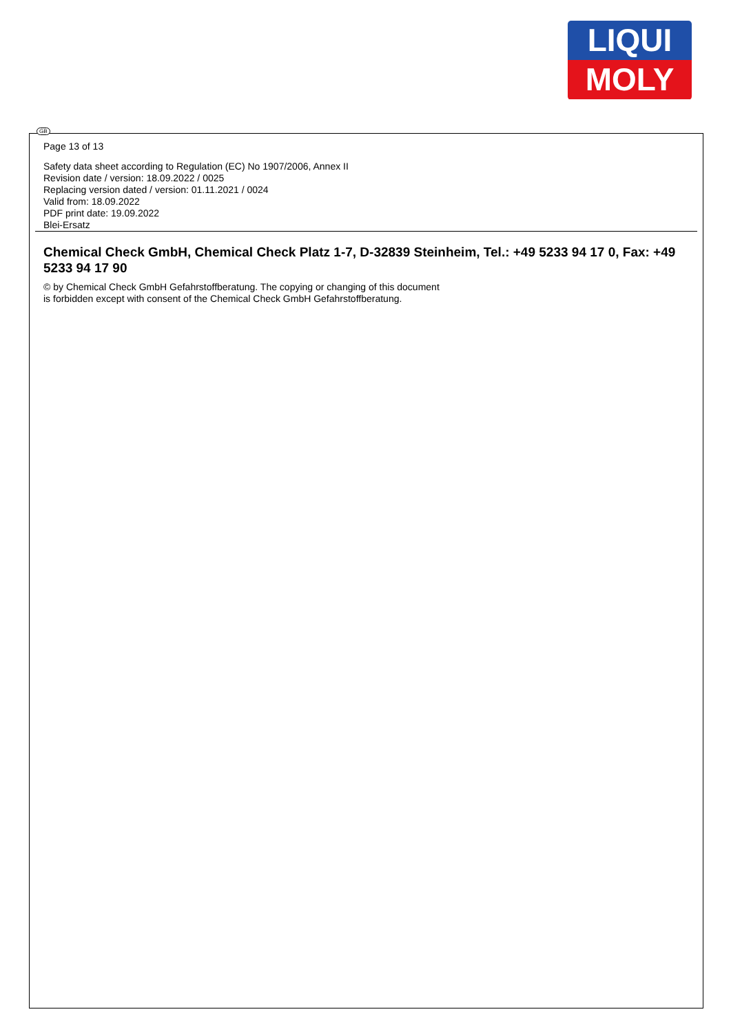LIQUI
MOLY
GB
Page 13 of 13
Safety data sheet according to Regulation (EC) No 1907/2006, Annex II
Revision date / version: 18.09.2022 / 0025
Replacing version dated / version: 01.11.2021 / 0024
Valid from: 18.09.2022
PDF print date: 19.09.2022
Blei-Ersatz
Chemical Check GmbH, Chemical Check Platz 1-7, D-32839 Steinheim, Tel.: +49 5233 94 17 0, Fax: +49 5233 94 17 90
© by Chemical Check GmbH Gefahrstoffberatung. The copying or changing of this document
is forbidden except with consent of the Chemical Check GmbH Gefahrstoffberatung.